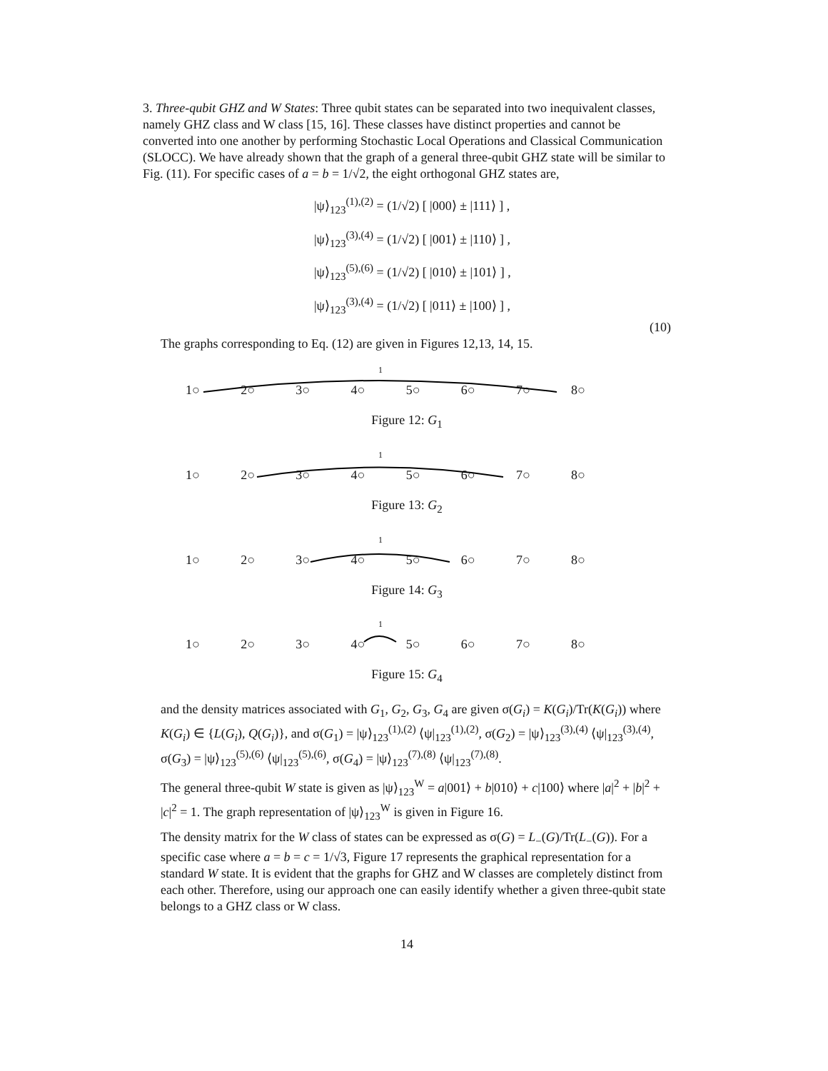3. Three-qubit GHZ and W States: Three qubit states can be separated into two inequivalent classes, namely GHZ class and W class [15, 16]. These classes have distinct properties and cannot be converted into one another by performing Stochastic Local Operations and Classical Communication (SLOCC). We have already shown that the graph of a general three-qubit GHZ state will be similar to Fig. (11). For specific cases of a = b = 1/√2, the eight orthogonal GHZ states are,
|ψ⟩<sub>123</sub><sup>(1),(2)</sup> = (1/√2) [ |000⟩ ± |111⟩ ] ,
|ψ⟩<sub>123</sub><sup>(3),(4)</sup> = (1/√2) [ |001⟩ ± |110⟩ ] ,
|ψ⟩<sub>123</sub><sup>(5),(6)</sup> = (1/√2) [ |010⟩ ± |101⟩ ] ,
|ψ⟩<sub>123</sub><sup>(3),(4)</sup> = (1/√2) [ |011⟩ ± |100⟩ ] ,
(10)
The graphs corresponding to Eq. (12) are given in Figures 12,13, 14, 15.
1
1○ 2○ 3○ 4○ 5○ 6○ 7○ 8○
Figure 12: G<sub>1</sub>
1
1○ 2○ 3○ 4○ 5○ 6○ 7○ 8○
Figure 13: G<sub>2</sub>
1
1○ 2○ 3○ 4○ 5○ 6○ 7○ 8○
Figure 14: G<sub>3</sub>
1
1○ 2○ 3○ 4○ 5○ 6○ 7○ 8○
Figure 15: G<sub>4</sub>
and the density matrices associated with G<sub>1</sub>, G<sub>2</sub>, G<sub>3</sub>, G<sub>4</sub> are given σ(G<sub>i</sub>) = K(G<sub>i</sub>)/Tr(K(G<sub>i</sub>)) where K(G<sub>i</sub>) ∈ {L(G<sub>i</sub>), Q(G<sub>i</sub>)}, and σ(G<sub>1</sub>) = |ψ⟩<sub>123</sub><sup>(1),(2)</sup> ⟨ψ|<sub>123</sub><sup>(1),(2)</sup>, σ(G<sub>2</sub>) = |ψ⟩<sub>123</sub><sup>(3),(4)</sup> ⟨ψ|<sub>123</sub><sup>(3),(4)</sup>, σ(G<sub>3</sub>) = |ψ⟩<sub>123</sub><sup>(5),(6)</sup> ⟨ψ|<sub>123</sub><sup>(5),(6)</sup>, σ(G<sub>4</sub>) = |ψ⟩<sub>123</sub><sup>(7),(8)</sup> ⟨ψ|<sub>123</sub><sup>(7),(8)</sup>.
The general three-qubit W state is given as |ψ⟩<sub>123</sub><sup>W</sup> = a|001⟩ + b|010⟩ + c|100⟩ where |a|<sup>2</sup> + |b|<sup>2</sup> + |c|<sup>2</sup> = 1. The graph representation of |ψ⟩<sub>123</sub><sup>W</sup> is given in Figure 16.
The density matrix for the W class of states can be expressed as σ(G) = L<sub>−</sub>(G)/Tr(L<sub>−</sub>(G)). For a specific case where a = b = c = 1/√3, Figure 17 represents the graphical representation for a standard W state. It is evident that the graphs for GHZ and W classes are completely distinct from each other. Therefore, using our approach one can easily identify whether a given three-qubit state belongs to a GHZ class or W class.
14